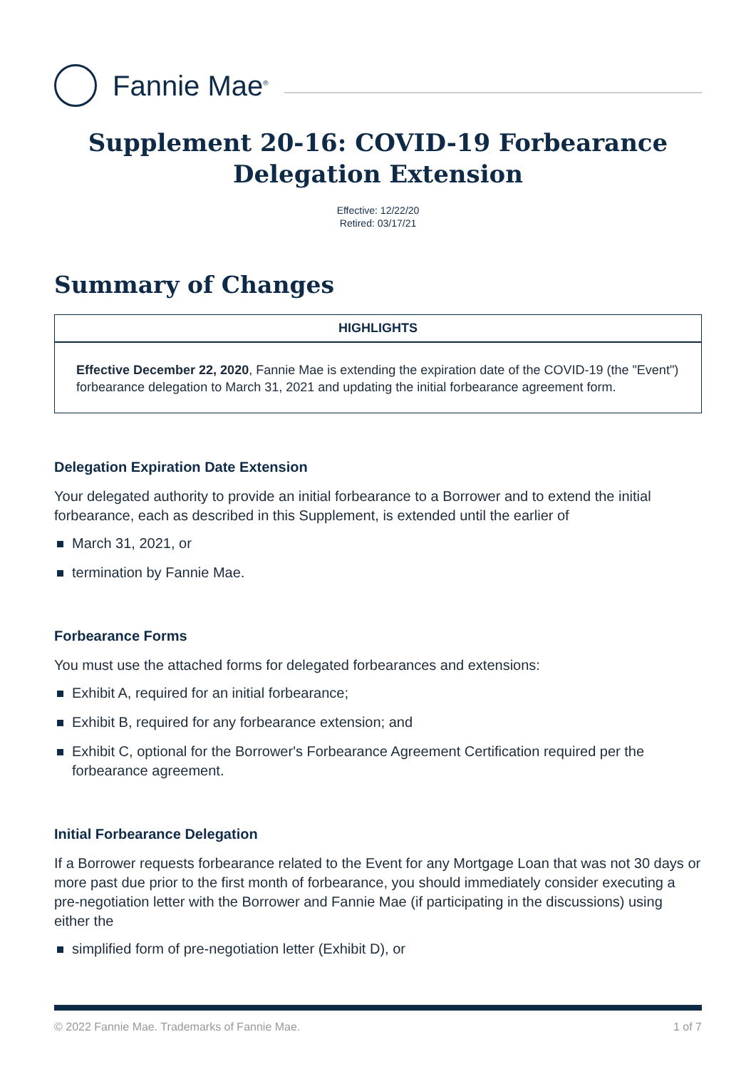Fannie Mae<sup>®</sup>
Supplement 20-16: COVID-19 Forbearance Delegation Extension
Effective: 12/22/20
Retired: 03/17/21
Summary of Changes
HIGHLIGHTS
Effective December 22, 2020, Fannie Mae is extending the expiration date of the COVID-19 (the "Event") forbearance delegation to March 31, 2021 and updating the initial forbearance agreement form.
Delegation Expiration Date Extension
Your delegated authority to provide an initial forbearance to a Borrower and to extend the initial forbearance, each as described in this Supplement, is extended until the earlier of
March 31, 2021, or
termination by Fannie Mae.
Forbearance Forms
You must use the attached forms for delegated forbearances and extensions:
Exhibit A, required for an initial forbearance;
Exhibit B, required for any forbearance extension; and
Exhibit C, optional for the Borrower's Forbearance Agreement Certification required per the forbearance agreement.
Initial Forbearance Delegation
If a Borrower requests forbearance related to the Event for any Mortgage Loan that was not 30 days or more past due prior to the first month of forbearance, you should immediately consider executing a pre-negotiation letter with the Borrower and Fannie Mae (if participating in the discussions) using either the
simplified form of pre-negotiation letter (Exhibit D), or
© 2022 Fannie Mae. Trademarks of Fannie Mae.
1 of 7